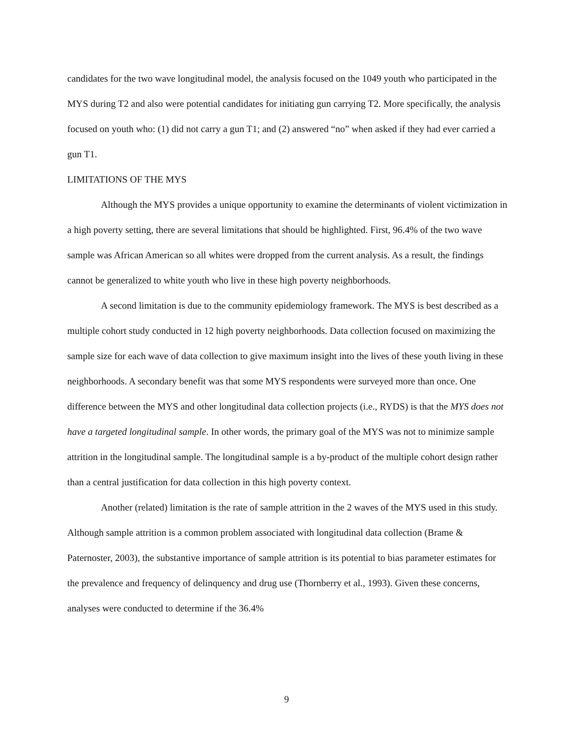candidates for the two wave longitudinal model, the analysis focused on the 1049 youth who participated in the MYS during T2 and also were potential candidates for initiating gun carrying T2. More specifically, the analysis focused on youth who: (1) did not carry a gun T1; and (2) answered “no” when asked if they had ever carried a gun T1.
LIMITATIONS OF THE MYS
Although the MYS provides a unique opportunity to examine the determinants of violent victimization in a high poverty setting, there are several limitations that should be highlighted. First, 96.4% of the two wave sample was African American so all whites were dropped from the current analysis. As a result, the findings cannot be generalized to white youth who live in these high poverty neighborhoods.
A second limitation is due to the community epidemiology framework. The MYS is best described as a multiple cohort study conducted in 12 high poverty neighborhoods. Data collection focused on maximizing the sample size for each wave of data collection to give maximum insight into the lives of these youth living in these neighborhoods. A secondary benefit was that some MYS respondents were surveyed more than once. One difference between the MYS and other longitudinal data collection projects (i.e., RYDS) is that the MYS does not have a targeted longitudinal sample. In other words, the primary goal of the MYS was not to minimize sample attrition in the longitudinal sample. The longitudinal sample is a by-product of the multiple cohort design rather than a central justification for data collection in this high poverty context.
Another (related) limitation is the rate of sample attrition in the 2 waves of the MYS used in this study. Although sample attrition is a common problem associated with longitudinal data collection (Brame & Paternoster, 2003), the substantive importance of sample attrition is its potential to bias parameter estimates for the prevalence and frequency of delinquency and drug use (Thornberry et al., 1993). Given these concerns, analyses were conducted to determine if the 36.4%
9